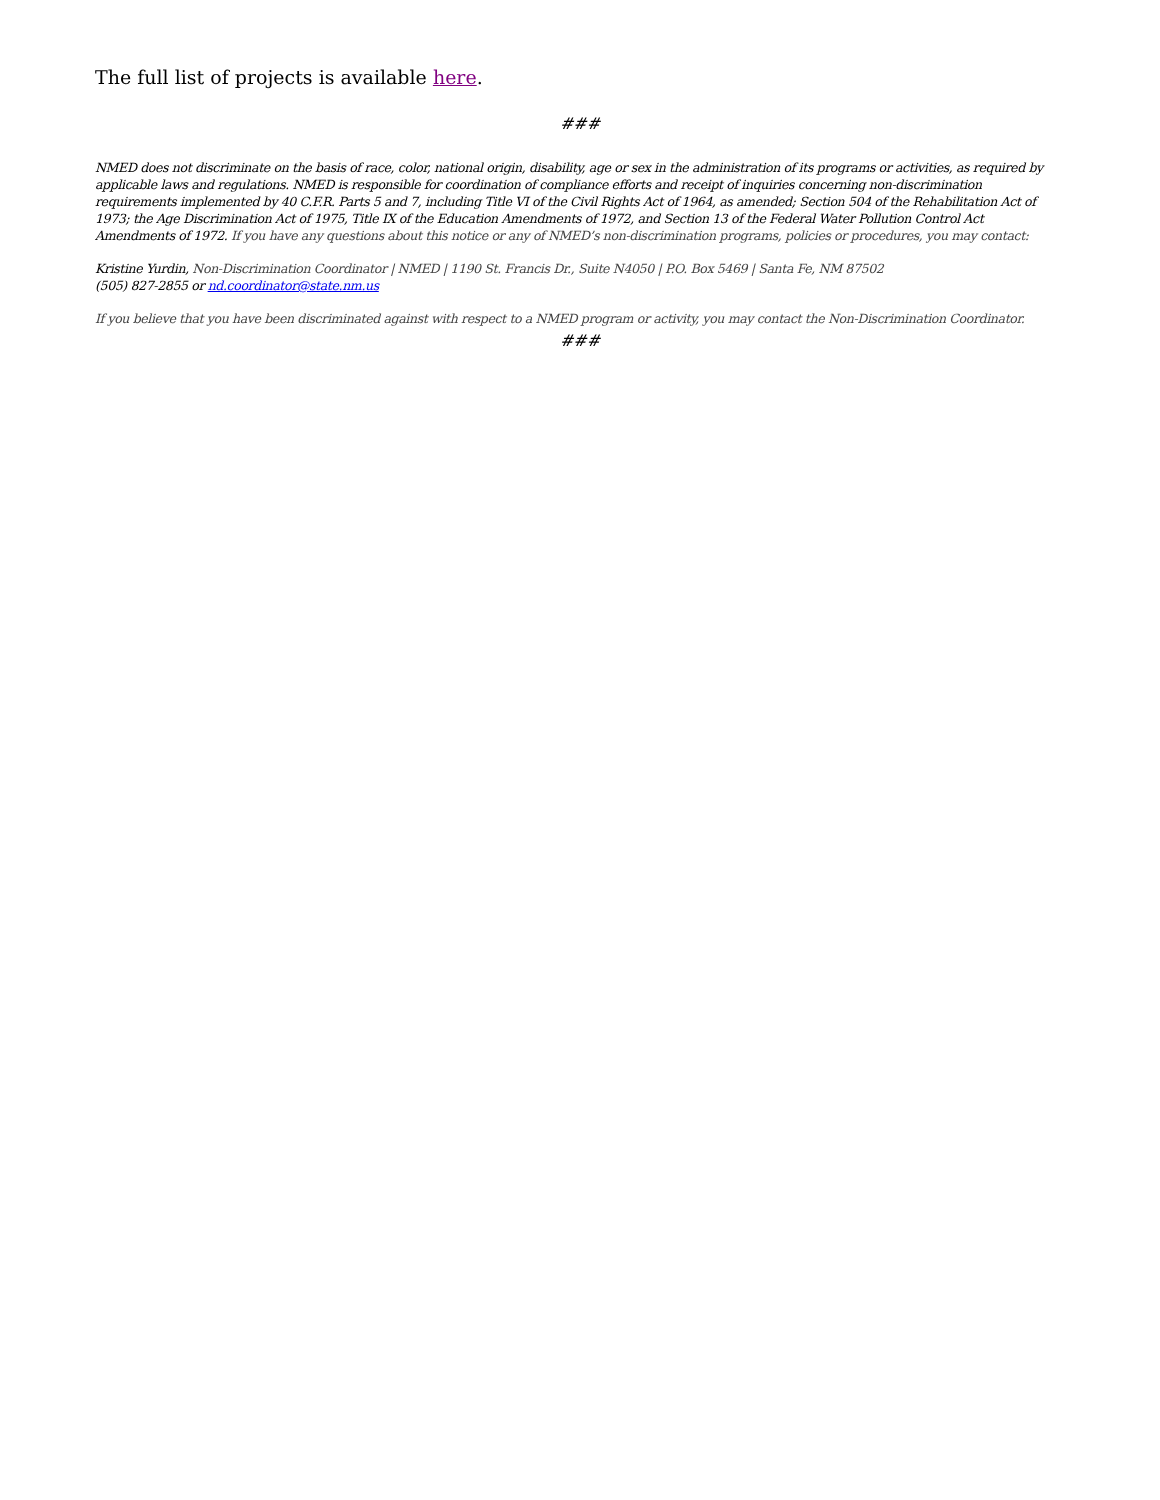The full list of projects is available here.
###
NMED does not discriminate on the basis of race, color, national origin, disability, age or sex in the administration of its programs or activities, as required by applicable laws and regulations. NMED is responsible for coordination of compliance efforts and receipt of inquiries concerning non-discrimination requirements implemented by 40 C.F.R. Parts 5 and 7, including Title VI of the Civil Rights Act of 1964, as amended; Section 504 of the Rehabilitation Act of 1973; the Age Discrimination Act of 1975, Title IX of the Education Amendments of 1972, and Section 13 of the Federal Water Pollution Control Act Amendments of 1972. If you have any questions about this notice or any of NMED’s non-discrimination programs, policies or procedures, you may contact:
Kristine Yurdin, Non-Discrimination Coordinator | NMED | 1190 St. Francis Dr., Suite N4050 | P.O. Box 5469 | Santa Fe, NM 87502
(505) 827-2855 or nd.coordinator@state.nm.us
If you believe that you have been discriminated against with respect to a NMED program or activity, you may contact the Non-Discrimination Coordinator.
###